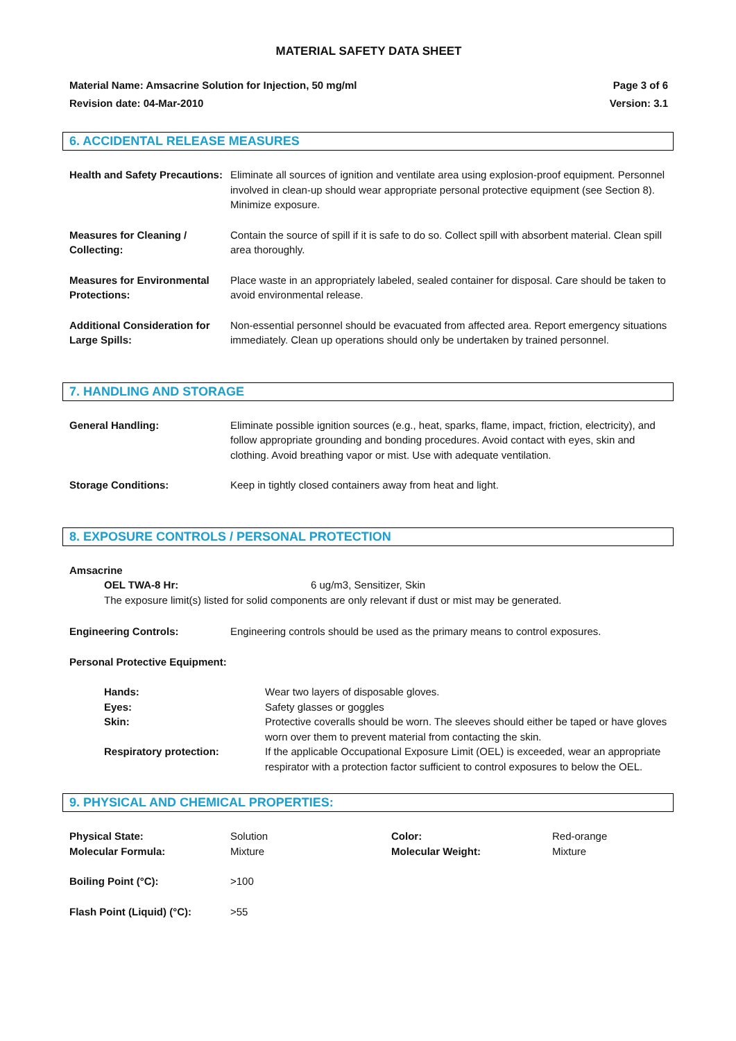MATERIAL SAFETY DATA SHEET
Material Name: Amsacrine Solution for Injection, 50 mg/ml
Revision date: 04-Mar-2010
Page 3 of 6
Version: 3.1
6. ACCIDENTAL RELEASE MEASURES
| Health and Safety Precautions: | Eliminate all sources of ignition and ventilate area using explosion-proof equipment. Personnel involved in clean-up should wear appropriate personal protective equipment (see Section 8). Minimize exposure. |
| Measures for Cleaning / Collecting: | Contain the source of spill if it is safe to do so. Collect spill with absorbent material. Clean spill area thoroughly. |
| Measures for Environmental Protections: | Place waste in an appropriately labeled, sealed container for disposal. Care should be taken to avoid environmental release. |
| Additional Consideration for Large Spills: | Non-essential personnel should be evacuated from affected area. Report emergency situations immediately. Clean up operations should only be undertaken by trained personnel. |
7. HANDLING AND STORAGE
| General Handling: | Eliminate possible ignition sources (e.g., heat, sparks, flame, impact, friction, electricity), and follow appropriate grounding and bonding procedures. Avoid contact with eyes, skin and clothing. Avoid breathing vapor or mist. Use with adequate ventilation. |
| Storage Conditions: | Keep in tightly closed containers away from heat and light. |
8. EXPOSURE CONTROLS / PERSONAL PROTECTION
Amsacrine
OEL TWA-8 Hr: 6 ug/m3, Sensitizer, Skin
The exposure limit(s) listed for solid components are only relevant if dust or mist may be generated.
| Engineering Controls: | Engineering controls should be used as the primary means to control exposures. |
| Personal Protective Equipment: | |
| | Hands: | Wear two layers of disposable gloves. |
| | Eyes: | Safety glasses or goggles |
| | Skin: | Protective coveralls should be worn. The sleeves should either be taped or have gloves worn over them to prevent material from contacting the skin. |
| | Respiratory protection: | If the applicable Occupational Exposure Limit (OEL) is exceeded, wear an appropriate respirator with a protection factor sufficient to control exposures to below the OEL. |
9. PHYSICAL AND CHEMICAL PROPERTIES:
| Physical State: Molecular Formula: | Solution Mixture | Color: Molecular Weight: | Red-orange Mixture |
| Boiling Point (°C): | >100 | | |
| Flash Point (Liquid) (°C): | >55 | | |